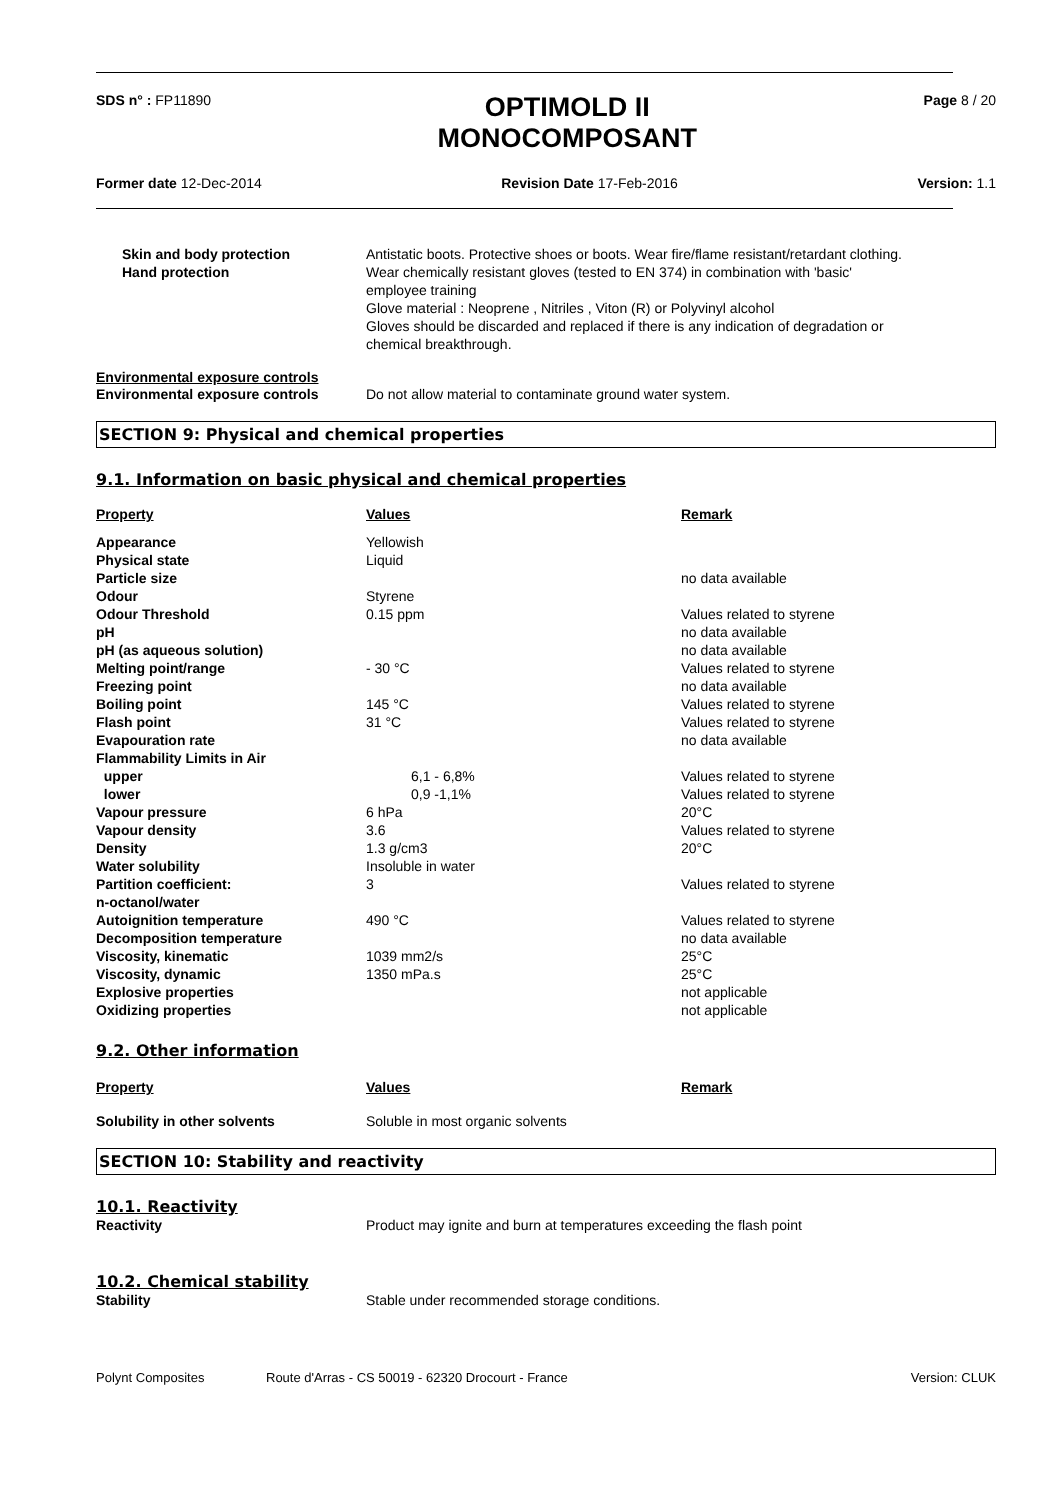SDS n° : FP11890
OPTIMOLD II
MONOCOMPOSANT
Page 8 / 20
Former date 12-Dec-2014 Revision Date 17-Feb-2016 Version: 1.1
| Skin and body protection | Antistatic boots. Protective shoes or boots. Wear fire/flame resistant/retardant clothing. |
| Hand protection | Wear chemically resistant gloves (tested to EN 374) in combination with 'basic' employee training Glove material : Neoprene , Nitriles , Viton (R) or Polyvinyl alcohol Gloves should be discarded and replaced if there is any indication of degradation or chemical breakthrough. |
Environmental exposure controls
| Environmental exposure controls | Do not allow material to contaminate ground water system. |
SECTION 9: Physical and chemical properties
9.1. Information on basic physical and chemical properties
| Property | Values | Remark |
| --- | --- | --- |
| Appearance | Yellowish | |
| Physical state | Liquid | |
| Particle size | | no data available |
| Odour | Styrene | |
| Odour Threshold | 0.15 ppm | Values related to styrene |
| pH | | no data available |
| pH (as aqueous solution) | | no data available |
| Melting point/range | - 30 °C | Values related to styrene |
| Freezing point | | no data available |
| Boiling point | 145 °C | Values related to styrene |
| Flash point | 31 °C | Values related to styrene |
| Evapouration rate | | no data available |
| Flammability Limits in Air | | |
| upper | 6,1 - 6,8% | Values related to styrene |
| lower | 0,9 -1,1% | Values related to styrene |
| Vapour pressure | 6 hPa | 20°C |
| Vapour density | 3.6 | Values related to styrene |
| Density | 1.3 g/cm3 | 20°C |
| Water solubility | Insoluble in water | |
| Partition coefficient: n-octanol/water | 3 | Values related to styrene |
| Autoignition temperature | 490 °C | Values related to styrene |
| Decomposition temperature | | no data available |
| Viscosity, kinematic | 1039 mm2/s | 25°C |
| Viscosity, dynamic | 1350 mPa.s | 25°C |
| Explosive properties | | not applicable |
| Oxidizing properties | | not applicable |
9.2. Other information
| Property | Values | Remark |
| --- | --- | --- |
| Solubility in other solvents | Soluble in most organic solvents | |
SECTION 10: Stability and reactivity
10.1. Reactivity
| Reactivity | Product may ignite and burn at temperatures exceeding the flash point |
10.2. Chemical stability
| Stability | Stable under recommended storage conditions. |
Polynt Composites Route d'Arras - CS 50019 - 62320 Drocourt - France Version: CLUK